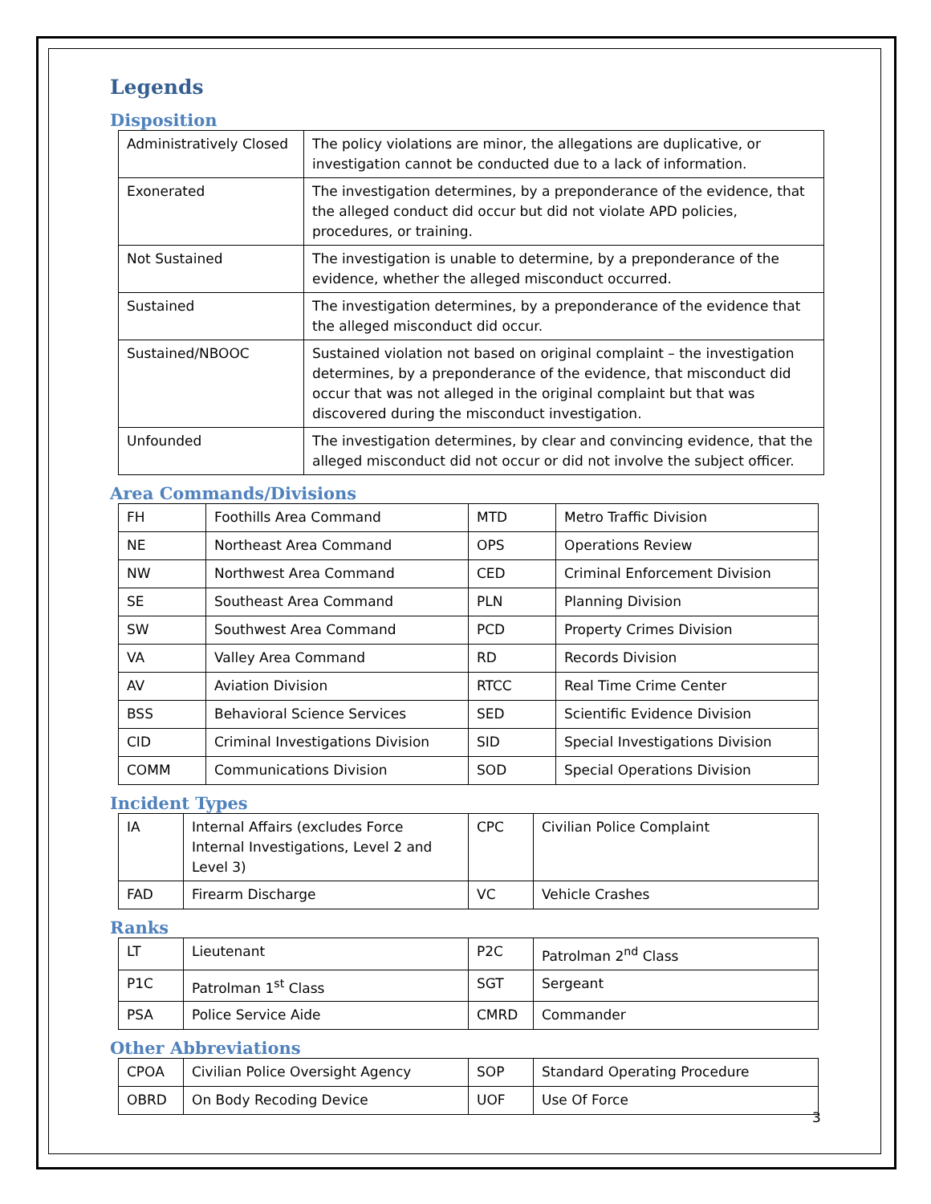Legends
Disposition
| Administratively Closed | The policy violations are minor, the allegations are duplicative, or investigation cannot be conducted due to a lack of information. |
| Exonerated | The investigation determines, by a preponderance of the evidence, that the alleged conduct did occur but did not violate APD policies, procedures, or training. |
| Not Sustained | The investigation is unable to determine, by a preponderance of the evidence, whether the alleged misconduct occurred. |
| Sustained | The investigation determines, by a preponderance of the evidence that the alleged misconduct did occur. |
| Sustained/NBOOC | Sustained violation not based on original complaint – the investigation determines, by a preponderance of the evidence, that misconduct did occur that was not alleged in the original complaint but that was discovered during the misconduct investigation. |
| Unfounded | The investigation determines, by clear and convincing evidence, that the alleged misconduct did not occur or did not involve the subject officer. |
Area Commands/Divisions
| FH | Foothills Area Command | MTD | Metro Traffic Division |
| NE | Northeast Area Command | OPS | Operations Review |
| NW | Northwest Area Command | CED | Criminal Enforcement Division |
| SE | Southeast Area Command | PLN | Planning Division |
| SW | Southwest Area Command | PCD | Property Crimes Division |
| VA | Valley Area Command | RD | Records Division |
| AV | Aviation Division | RTCC | Real Time Crime Center |
| BSS | Behavioral Science Services | SED | Scientific Evidence Division |
| CID | Criminal Investigations Division | SID | Special Investigations Division |
| COMM | Communications Division | SOD | Special Operations Division |
Incident Types
| IA | Internal Affairs (excludes Force Internal Investigations, Level 2 and Level 3) | CPC | Civilian Police Complaint |
| FAD | Firearm Discharge | VC | Vehicle Crashes |
Ranks
| LT | Lieutenant | P2C | Patrolman 2<sup>nd</sup> Class |
| P1C | Patrolman 1<sup>st</sup> Class | SGT | Sergeant |
| PSA | Police Service Aide | CMRD | Commander |
Other Abbreviations
| CPOA | Civilian Police Oversight Agency | SOP | Standard Operating Procedure |
| OBRD | On Body Recoding Device | UOF | Use Of Force |
3